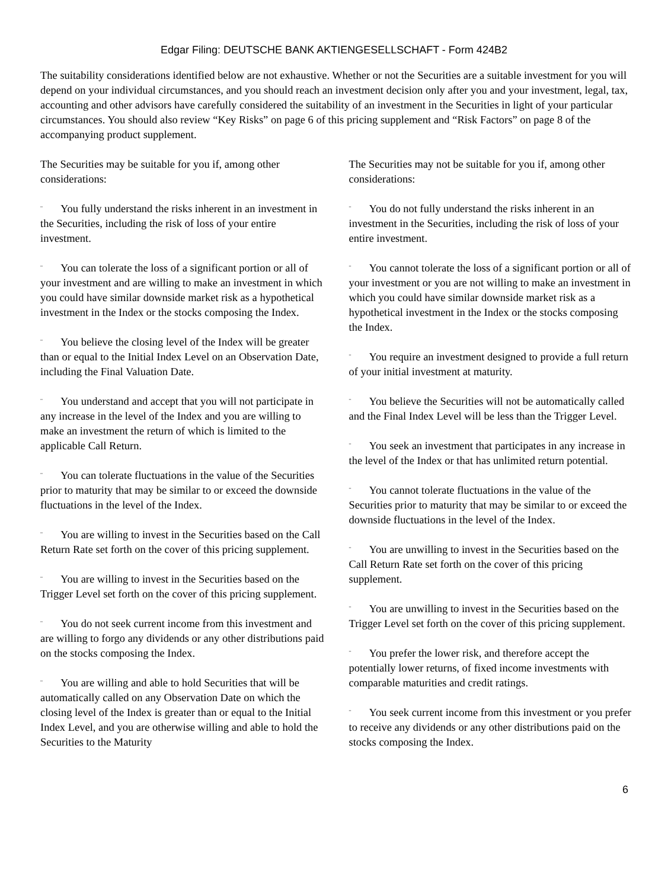Edgar Filing: DEUTSCHE BANK AKTIENGESELLSCHAFT - Form 424B2
The suitability considerations identified below are not exhaustive. Whether or not the Securities are a suitable investment for you will depend on your individual circumstances, and you should reach an investment decision only after you and your investment, legal, tax, accounting and other advisors have carefully considered the suitability of an investment in the Securities in light of your particular circumstances. You should also review “Key Risks” on page 6 of this pricing supplement and “Risk Factors” on page 8 of the accompanying product supplement.
The Securities may be suitable for you if, among other considerations:
¨ You fully understand the risks inherent in an investment in the Securities, including the risk of loss of your entire investment.
¨ You can tolerate the loss of a significant portion or all of your investment and are willing to make an investment in which you could have similar downside market risk as a hypothetical investment in the Index or the stocks composing the Index.
¨ You believe the closing level of the Index will be greater than or equal to the Initial Index Level on an Observation Date, including the Final Valuation Date.
¨ You understand and accept that you will not participate in any increase in the level of the Index and you are willing to make an investment the return of which is limited to the applicable Call Return.
¨ You can tolerate fluctuations in the value of the Securities prior to maturity that may be similar to or exceed the downside fluctuations in the level of the Index.
¨ You are willing to invest in the Securities based on the Call Return Rate set forth on the cover of this pricing supplement.
¨ You are willing to invest in the Securities based on the Trigger Level set forth on the cover of this pricing supplement.
¨ You do not seek current income from this investment and are willing to forgo any dividends or any other distributions paid on the stocks composing the Index.
¨ You are willing and able to hold Securities that will be automatically called on any Observation Date on which the closing level of the Index is greater than or equal to the Initial Index Level, and you are otherwise willing and able to hold the Securities to the Maturity
The Securities may not be suitable for you if, among other considerations:
¨ You do not fully understand the risks inherent in an investment in the Securities, including the risk of loss of your entire investment.
¨ You cannot tolerate the loss of a significant portion or all of your investment or you are not willing to make an investment in which you could have similar downside market risk as a hypothetical investment in the Index or the stocks composing the Index.
¨ You require an investment designed to provide a full return of your initial investment at maturity.
¨ You believe the Securities will not be automatically called and the Final Index Level will be less than the Trigger Level.
¨ You seek an investment that participates in any increase in the level of the Index or that has unlimited return potential.
¨ You cannot tolerate fluctuations in the value of the Securities prior to maturity that may be similar to or exceed the downside fluctuations in the level of the Index.
¨ You are unwilling to invest in the Securities based on the Call Return Rate set forth on the cover of this pricing supplement.
¨ You are unwilling to invest in the Securities based on the Trigger Level set forth on the cover of this pricing supplement.
¨ You prefer the lower risk, and therefore accept the potentially lower returns, of fixed income investments with comparable maturities and credit ratings.
¨ You seek current income from this investment or you prefer to receive any dividends or any other distributions paid on the stocks composing the Index.
6